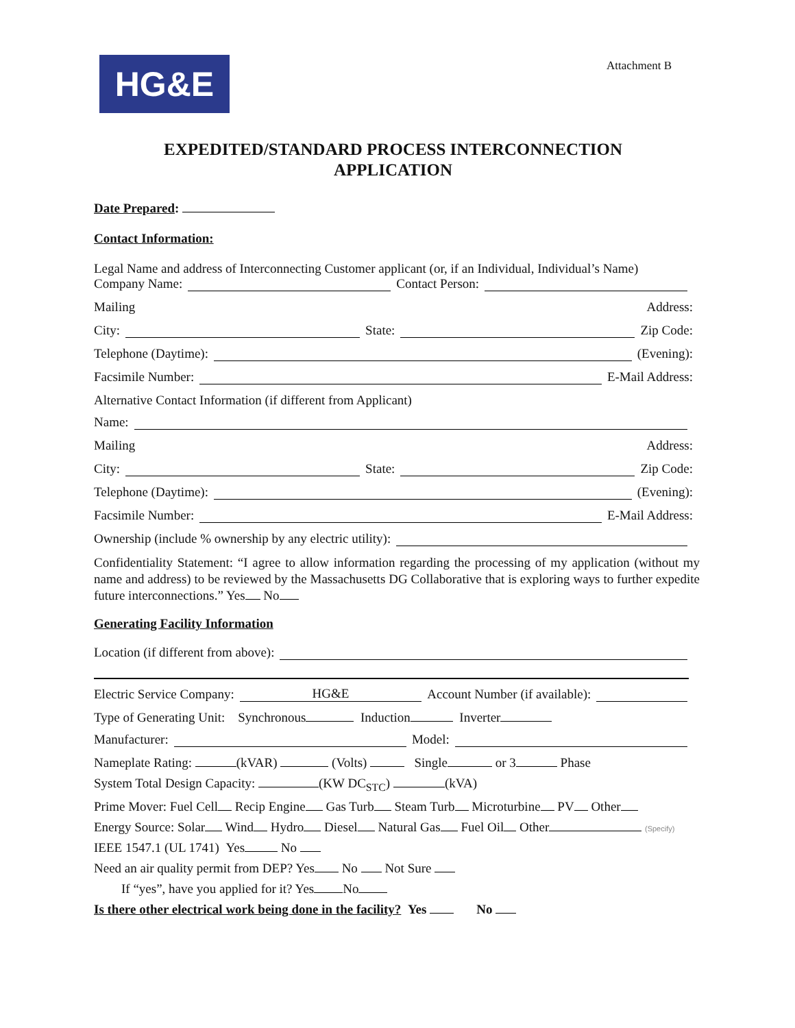Attachment B
HG&E
EXPEDITED/STANDARD PROCESS INTERCONNECTION
APPLICATION
Date Prepared:
Contact Information:
Legal Name and address of Interconnecting Customer applicant (or, if an Individual, Individual’s Name)
Company Name: Contact Person:
Mailing Address:
City: State: Zip Code:
Telephone (Daytime): (Evening):
Facsimile Number: E-Mail Address:
Alternative Contact Information (if different from Applicant)
Name:
Mailing Address:
City: State: Zip Code:
Telephone (Daytime): (Evening):
Facsimile Number: E-Mail Address:
Ownership (include % ownership by any electric utility):
Confidentiality Statement: “I agree to allow information regarding the processing of my application (without my name and address) to be reviewed by the Massachusetts DG Collaborative that is exploring ways to further expedite future interconnections.” Yes No
Generating Facility Information
Location (if different from above):
Electric Service Company: HG&E Account Number (if available):
Type of Generating Unit: Synchronous Induction Inverter
Manufacturer: Model:
Nameplate Rating: (kVAR) (Volts) Single or 3 Phase
System Total Design Capacity: (KW DC<sub>STC</sub>) (kVA)
Prime Mover: Fuel Cell Recip Engine Gas Turb Steam Turb Microturbine PV Other
Energy Source: Solar Wind Hydro Diesel Natural Gas Fuel Oil Other (Specify)
IEEE 1547.1 (UL 1741) Yes No
Need an air quality permit from DEP? Yes No Not Sure
If “yes”, have you applied for it? Yes No
Is there other electrical work being done in the facility? Yes No